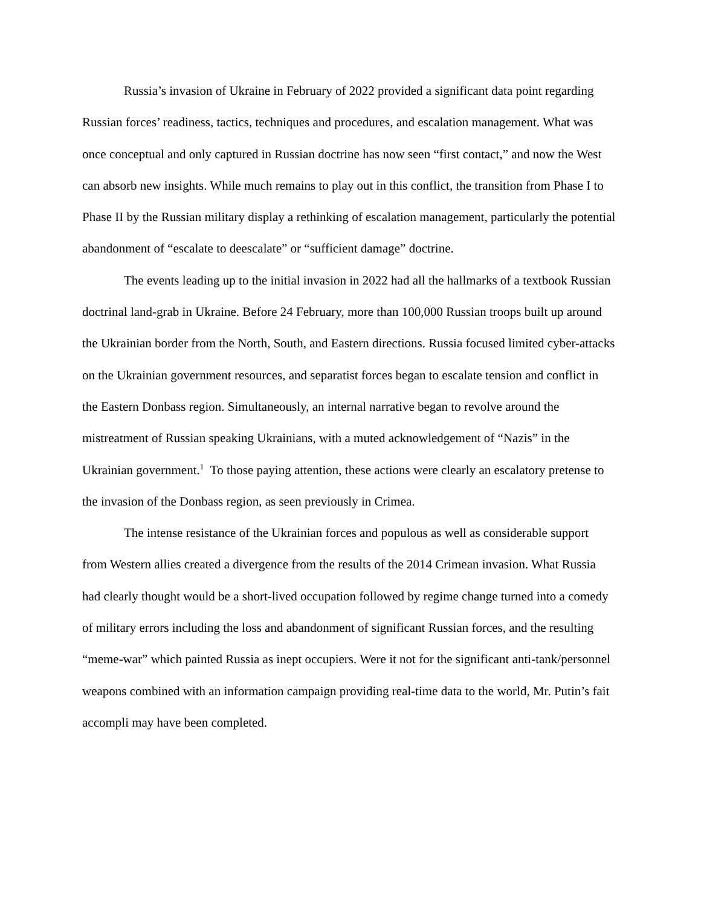Russia’s invasion of Ukraine in February of 2022 provided a significant data point regarding Russian forces’ readiness, tactics, techniques and procedures, and escalation management. What was once conceptual and only captured in Russian doctrine has now seen “first contact,” and now the West can absorb new insights. While much remains to play out in this conflict, the transition from Phase I to Phase II by the Russian military display a rethinking of escalation management, particularly the potential abandonment of “escalate to deescalate” or “sufficient damage” doctrine.
The events leading up to the initial invasion in 2022 had all the hallmarks of a textbook Russian doctrinal land-grab in Ukraine. Before 24 February, more than 100,000 Russian troops built up around the Ukrainian border from the North, South, and Eastern directions. Russia focused limited cyber-attacks on the Ukrainian government resources, and separatist forces began to escalate tension and conflict in the Eastern Donbass region. Simultaneously, an internal narrative began to revolve around the mistreatment of Russian speaking Ukrainians, with a muted acknowledgement of “Nazis” in the Ukrainian government.<sup>1</sup> To those paying attention, these actions were clearly an escalatory pretense to the invasion of the Donbass region, as seen previously in Crimea.
The intense resistance of the Ukrainian forces and populous as well as considerable support from Western allies created a divergence from the results of the 2014 Crimean invasion. What Russia had clearly thought would be a short-lived occupation followed by regime change turned into a comedy of military errors including the loss and abandonment of significant Russian forces, and the resulting “meme-war” which painted Russia as inept occupiers. Were it not for the significant anti-tank/personnel weapons combined with an information campaign providing real-time data to the world, Mr. Putin’s fait accompli may have been completed.